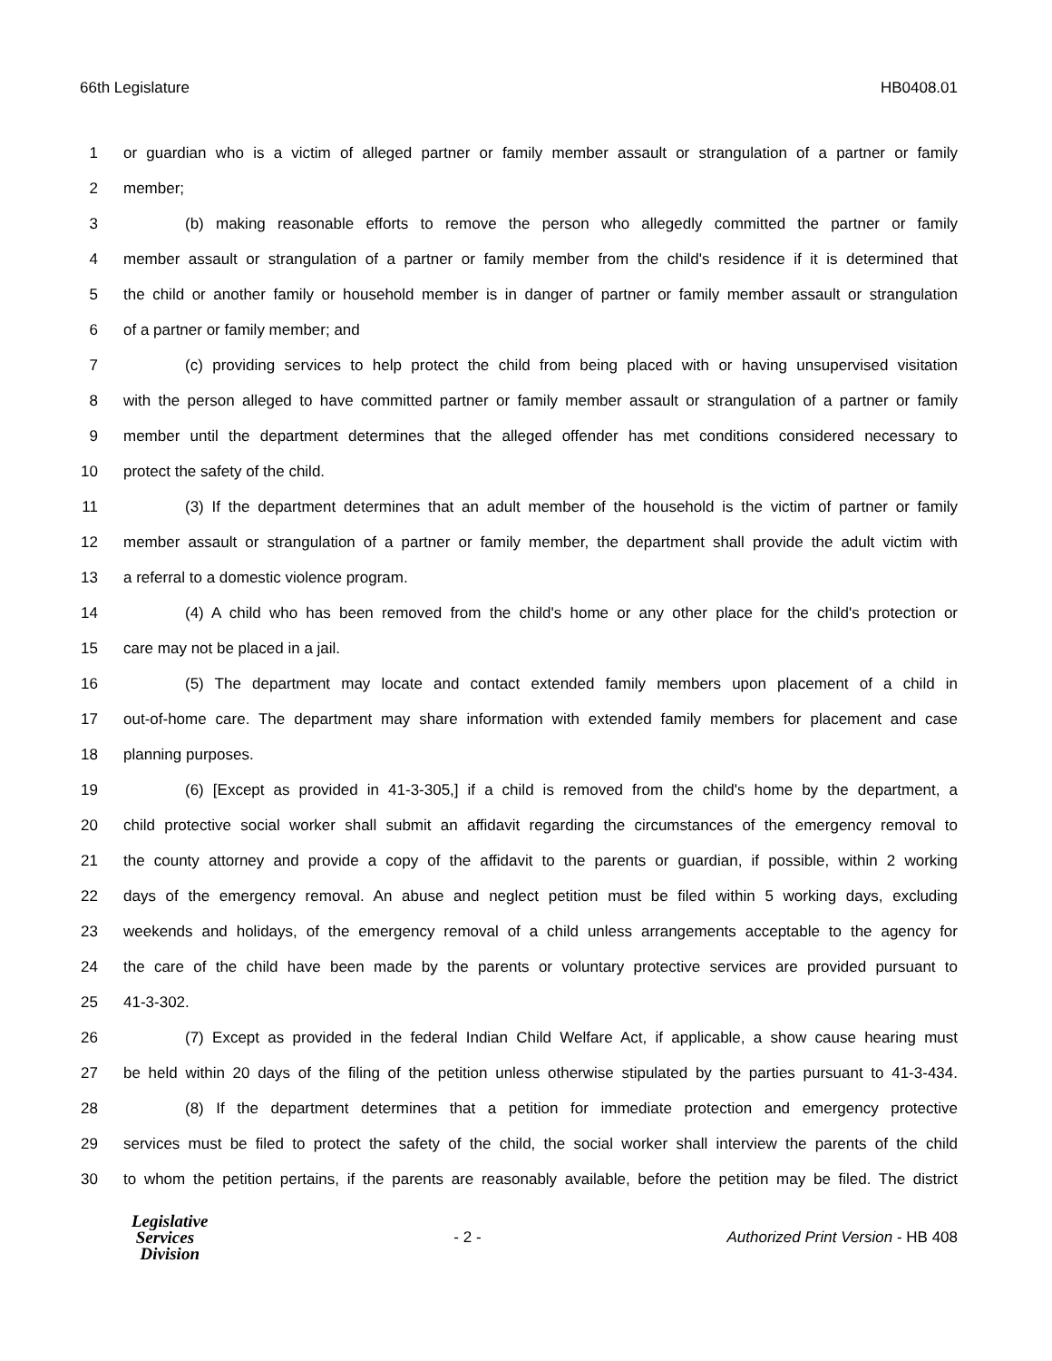66th Legislature HB0408.01
1 or guardian who is a victim of alleged partner or family member assault or strangulation of a partner or family
2 member;
3 (b) making reasonable efforts to remove the person who allegedly committed the partner or family
4 member assault or strangulation of a partner or family member from the child's residence if it is determined that
5 the child or another family or household member is in danger of partner or family member assault or strangulation
6 of a partner or family member; and
7 (c) providing services to help protect the child from being placed with or having unsupervised visitation
8 with the person alleged to have committed partner or family member assault or strangulation of a partner or family
9 member until the department determines that the alleged offender has met conditions considered necessary to
10 protect the safety of the child.
11 (3) If the department determines that an adult member of the household is the victim of partner or family
12 member assault or strangulation of a partner or family member, the department shall provide the adult victim with
13 a referral to a domestic violence program.
14 (4) A child who has been removed from the child's home or any other place for the child's protection or
15 care may not be placed in a jail.
16 (5) The department may locate and contact extended family members upon placement of a child in
17 out-of-home care. The department may share information with extended family members for placement and case
18 planning purposes.
19 (6) [Except as provided in 41-3-305,] if a child is removed from the child's home by the department, a
20 child protective social worker shall submit an affidavit regarding the circumstances of the emergency removal to
21 the county attorney and provide a copy of the affidavit to the parents or guardian, if possible, within 2 working
22 days of the emergency removal. An abuse and neglect petition must be filed within 5 working days, excluding
23 weekends and holidays, of the emergency removal of a child unless arrangements acceptable to the agency for
24 the care of the child have been made by the parents or voluntary protective services are provided pursuant to
25 41-3-302.
26 (7) Except as provided in the federal Indian Child Welfare Act, if applicable, a show cause hearing must
27 be held within 20 days of the filing of the petition unless otherwise stipulated by the parties pursuant to 41-3-434.
28 (8) If the department determines that a petition for immediate protection and emergency protective
29 services must be filed to protect the safety of the child, the social worker shall interview the parents of the child
30 to whom the petition pertains, if the parents are reasonably available, before the petition may be filed. The district
Legislative
Services
Division
- 2 - Authorized Print Version - HB 408